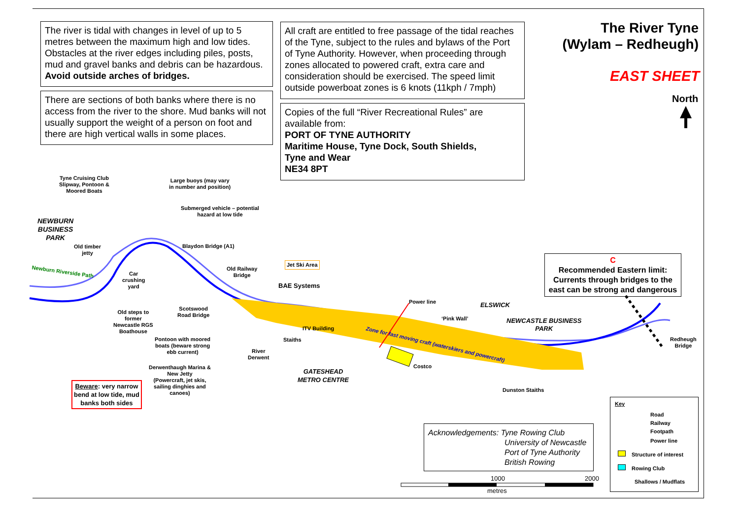The river is tidal with changes in level of up to 5 metres between the maximum high and low tides. Obstacles at the river edges including piles, posts, mud and gravel banks and debris can be hazardous. Avoid outside arches of bridges.
There are sections of both banks where there is no access from the river to the shore. Mud banks will not usually support the weight of a person on foot and there are high vertical walls in some places.
All craft are entitled to free passage of the tidal reaches of the Tyne, subject to the rules and bylaws of the Port of Tyne Authority. However, when proceeding through zones allocated to powered craft, extra care and consideration should be exercised. The speed limit outside powerboat zones is 6 knots (11kph / 7mph)
Copies of the full “River Recreational Rules” are available from:
PORT OF TYNE AUTHORITY
Maritime House, Tyne Dock, South Shields,
Tyne and Wear
NE34 8PT
The River Tyne
(Wylam – Redheugh)
EAST SHEET
North
C
Recommended Eastern limit: Currents through bridges to the east can be strong and dangerous
Tyne Cruising Club
Slipway, Pontoon &
Moored Boats
Large buoys (may vary
in number and position)
Submerged vehicle – potential
hazard at low tide
NEWBURN
BUSINESS
PARK
Old timber
jetty
Blaydon Bridge (A1)
Newburn Riverside Path
Car
crushing
yard
Old Railway
Bridge
Jet Ski Area
BAE Systems
Scotswood
Road Bridge
Power line ELSWICK
Old steps to
former
Newcastle RGS
Boathouse
‘Pink Wall’
NEWCASTLE BUSINESS
PARK
ITV Building
Zone for fast moving craft (waterskiers and powercraft)
Redheugh
Bridge
Pontoon with moored
boats (beware strong
ebb current)
Staiths
River
Derwent
Costco
Derwenthaugh Marina &
New Jetty
(Powercraft, jet skis,
sailing dinghies and
canoes)
GATESHEAD
METRO CENTRE
Beware: very narrow
bend at low tide, mud
banks both sides
Dunston Staiths
Acknowledgements: Tyne Rowing Club
University of Newcastle
Port of Tyne Authority
British Rowing
1000 2000
metres
Key
Road
Railway
Footpath
Power line
Structure of interest
Rowing Club
Shallows / Mudflats